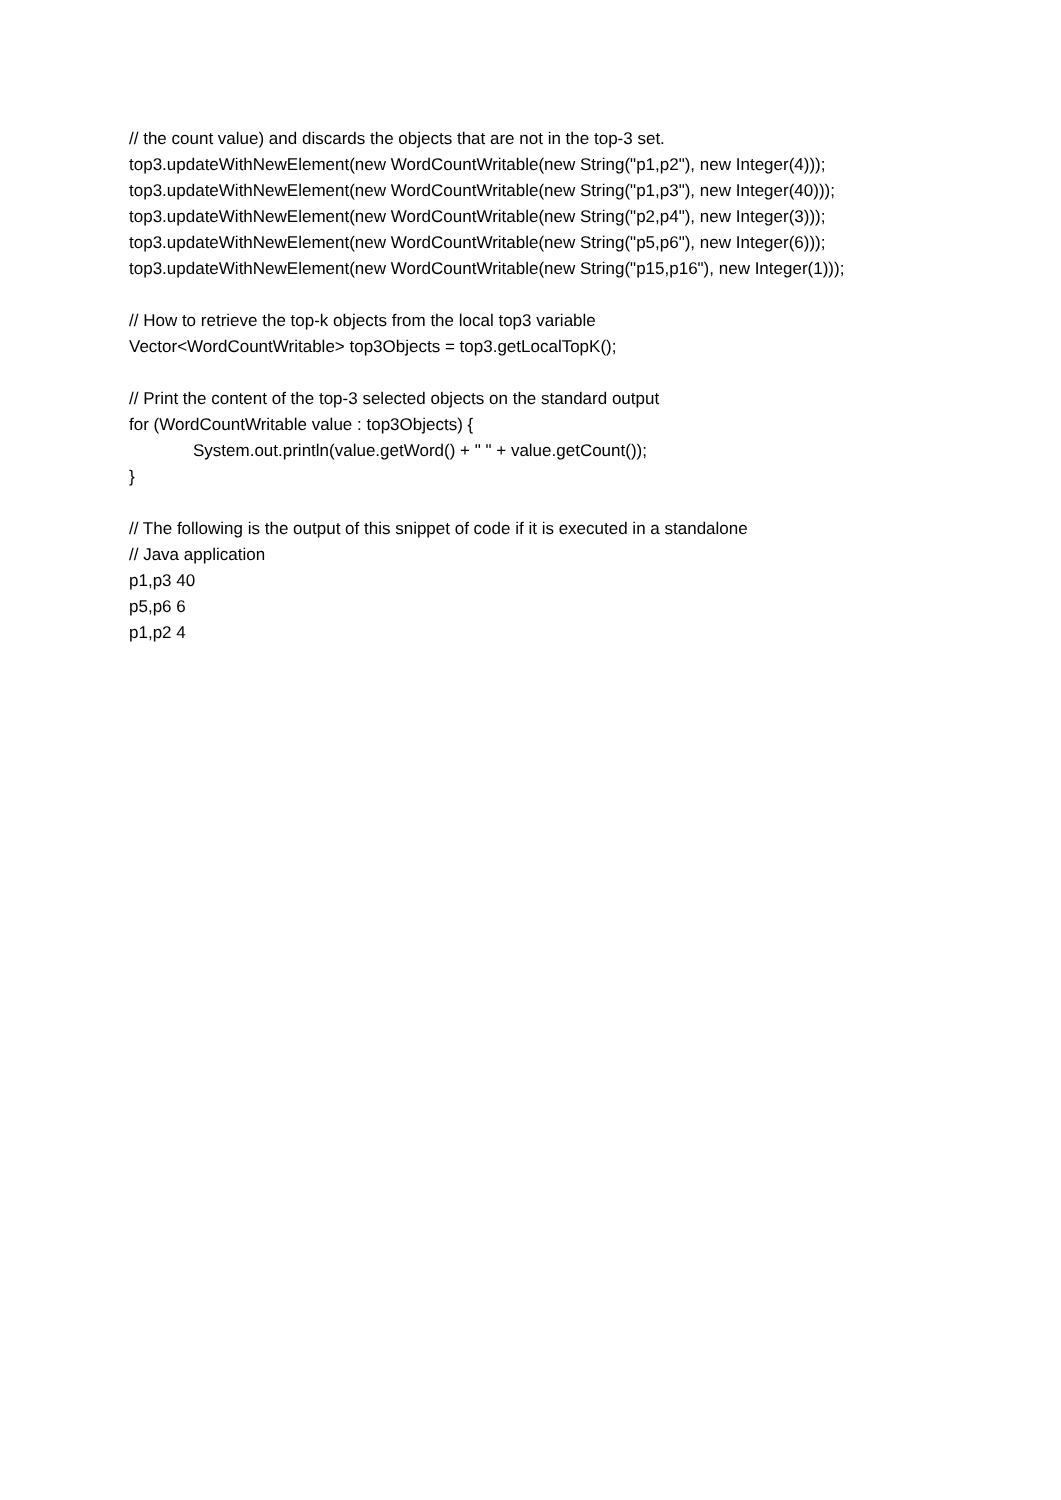// the count value) and discards the objects that are not in the top-3 set.
top3.updateWithNewElement(new WordCountWritable(new String("p1,p2"), new Integer(4)));
top3.updateWithNewElement(new WordCountWritable(new String("p1,p3"), new Integer(40)));
top3.updateWithNewElement(new WordCountWritable(new String("p2,p4"), new Integer(3)));
top3.updateWithNewElement(new WordCountWritable(new String("p5,p6"), new Integer(6)));
top3.updateWithNewElement(new WordCountWritable(new String("p15,p16"), new Integer(1)));
// How to retrieve the top-k objects from the local top3 variable
Vector<WordCountWritable> top3Objects = top3.getLocalTopK();
// Print the content of the top-3 selected objects on the standard output
for (WordCountWritable value : top3Objects) {
System.out.println(value.getWord() + " " + value.getCount());
}
// The following is the output of this snippet of code if it is executed in a standalone
// Java application
p1,p3 40
p5,p6 6
p1,p2 4